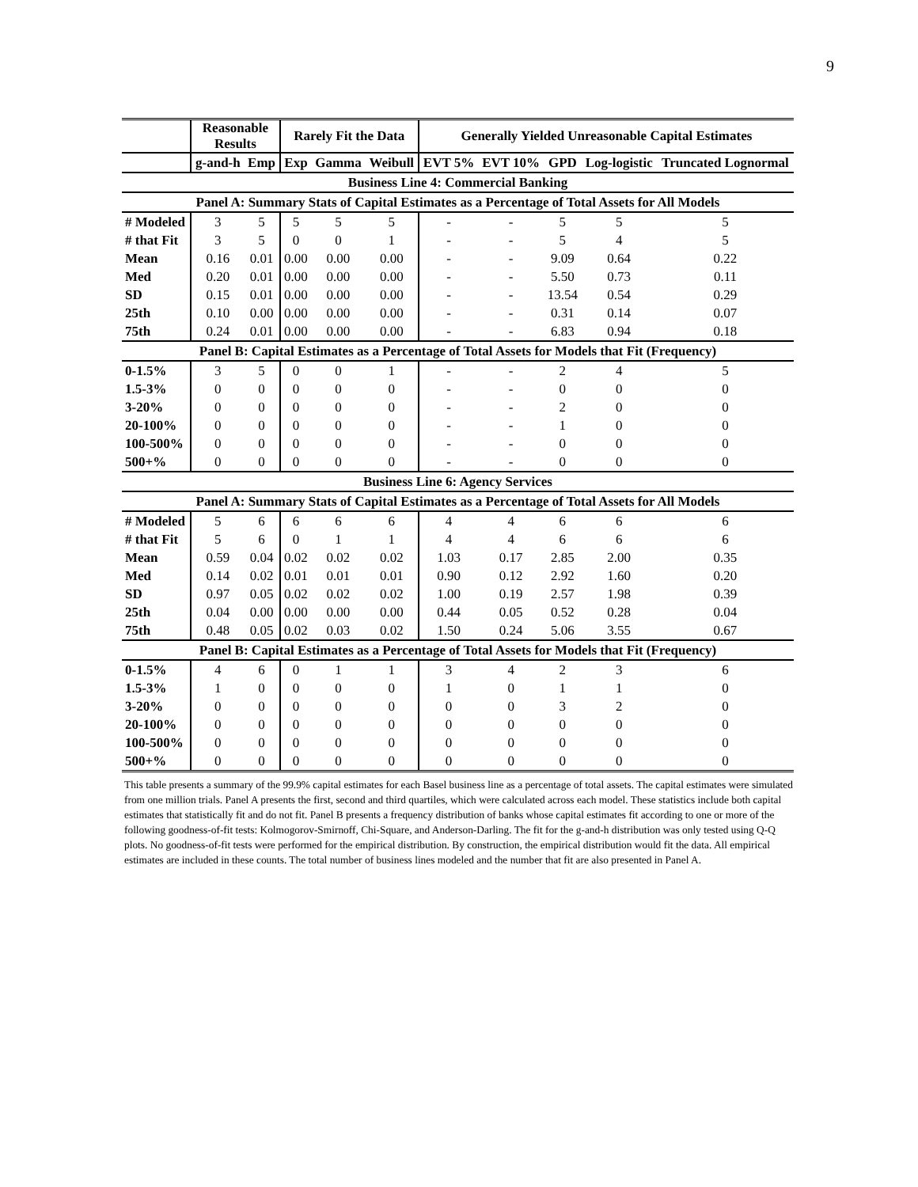9
| | Reasonable Results | | Rarely Fit the Data | | | Generally Yielded Unreasonable Capital Estimates | | | | |
| --- | --- | --- | --- | --- | --- | --- | --- | --- | --- | --- |
| | g-and-h | Emp | Exp | Gamma | Weibull | EVT 5% | EVT 10% | GPD | Log-logistic | Truncated Lognormal |
| Business Line 4: Commercial Banking | | | | | | | | | | |
| Panel A: Summary Stats of Capital Estimates as a Percentage of Total Assets for All Models | | | | | | | | | | |
| # Modeled | 3 | 5 | 5 | 5 | 5 | - | - | 5 | 5 | 5 |
| # that Fit | 3 | 5 | 0 | 0 | 1 | - | - | 5 | 4 | 5 |
| Mean | 0.16 | 0.01 | 0.00 | 0.00 | 0.00 | - | - | 9.09 | 0.64 | 0.22 |
| Med | 0.20 | 0.01 | 0.00 | 0.00 | 0.00 | - | - | 5.50 | 0.73 | 0.11 |
| SD | 0.15 | 0.01 | 0.00 | 0.00 | 0.00 | - | - | 13.54 | 0.54 | 0.29 |
| 25th | 0.10 | 0.00 | 0.00 | 0.00 | 0.00 | - | - | 0.31 | 0.14 | 0.07 |
| 75th | 0.24 | 0.01 | 0.00 | 0.00 | 0.00 | - | - | 6.83 | 0.94 | 0.18 |
| Panel B: Capital Estimates as a Percentage of Total Assets for Models that Fit (Frequency) | | | | | | | | | | |
| 0-1.5% | 3 | 5 | 0 | 0 | 1 | - | - | 2 | 4 | 5 |
| 1.5-3% | 0 | 0 | 0 | 0 | 0 | - | - | 0 | 0 | 0 |
| 3-20% | 0 | 0 | 0 | 0 | 0 | - | - | 2 | 0 | 0 |
| 20-100% | 0 | 0 | 0 | 0 | 0 | - | - | 1 | 0 | 0 |
| 100-500% | 0 | 0 | 0 | 0 | 0 | - | - | 0 | 0 | 0 |
| 500+% | 0 | 0 | 0 | 0 | 0 | - | - | 0 | 0 | 0 |
| Business Line 6: Agency Services | | | | | | | | | | |
| Panel A: Summary Stats of Capital Estimates as a Percentage of Total Assets for All Models | | | | | | | | | | |
| # Modeled | 5 | 6 | 6 | 6 | 6 | 4 | 4 | 6 | 6 | 6 |
| # that Fit | 5 | 6 | 0 | 1 | 1 | 4 | 4 | 6 | 6 | 6 |
| Mean | 0.59 | 0.04 | 0.02 | 0.02 | 0.02 | 1.03 | 0.17 | 2.85 | 2.00 | 0.35 |
| Med | 0.14 | 0.02 | 0.01 | 0.01 | 0.01 | 0.90 | 0.12 | 2.92 | 1.60 | 0.20 |
| SD | 0.97 | 0.05 | 0.02 | 0.02 | 0.02 | 1.00 | 0.19 | 2.57 | 1.98 | 0.39 |
| 25th | 0.04 | 0.00 | 0.00 | 0.00 | 0.00 | 0.44 | 0.05 | 0.52 | 0.28 | 0.04 |
| 75th | 0.48 | 0.05 | 0.02 | 0.03 | 0.02 | 1.50 | 0.24 | 5.06 | 3.55 | 0.67 |
| Panel B: Capital Estimates as a Percentage of Total Assets for Models that Fit (Frequency) | | | | | | | | | | |
| 0-1.5% | 4 | 6 | 0 | 1 | 1 | 3 | 4 | 2 | 3 | 6 |
| 1.5-3% | 1 | 0 | 0 | 0 | 0 | 1 | 0 | 1 | 1 | 0 |
| 3-20% | 0 | 0 | 0 | 0 | 0 | 0 | 0 | 3 | 2 | 0 |
| 20-100% | 0 | 0 | 0 | 0 | 0 | 0 | 0 | 0 | 0 | 0 |
| 100-500% | 0 | 0 | 0 | 0 | 0 | 0 | 0 | 0 | 0 | 0 |
| 500+% | 0 | 0 | 0 | 0 | 0 | 0 | 0 | 0 | 0 | 0 |
This table presents a summary of the 99.9% capital estimates for each Basel business line as a percentage of total assets. The capital estimates were simulated from one million trials. Panel A presents the first, second and third quartiles, which were calculated across each model. These statistics include both capital estimates that statistically fit and do not fit. Panel B presents a frequency distribution of banks whose capital estimates fit according to one or more of the following goodness-of-fit tests: Kolmogorov-Smirnoff, Chi-Square, and Anderson-Darling. The fit for the g-and-h distribution was only tested using Q-Q plots. No goodness-of-fit tests were performed for the empirical distribution. By construction, the empirical distribution would fit the data. All empirical estimates are included in these counts. The total number of business lines modeled and the number that fit are also presented in Panel A.